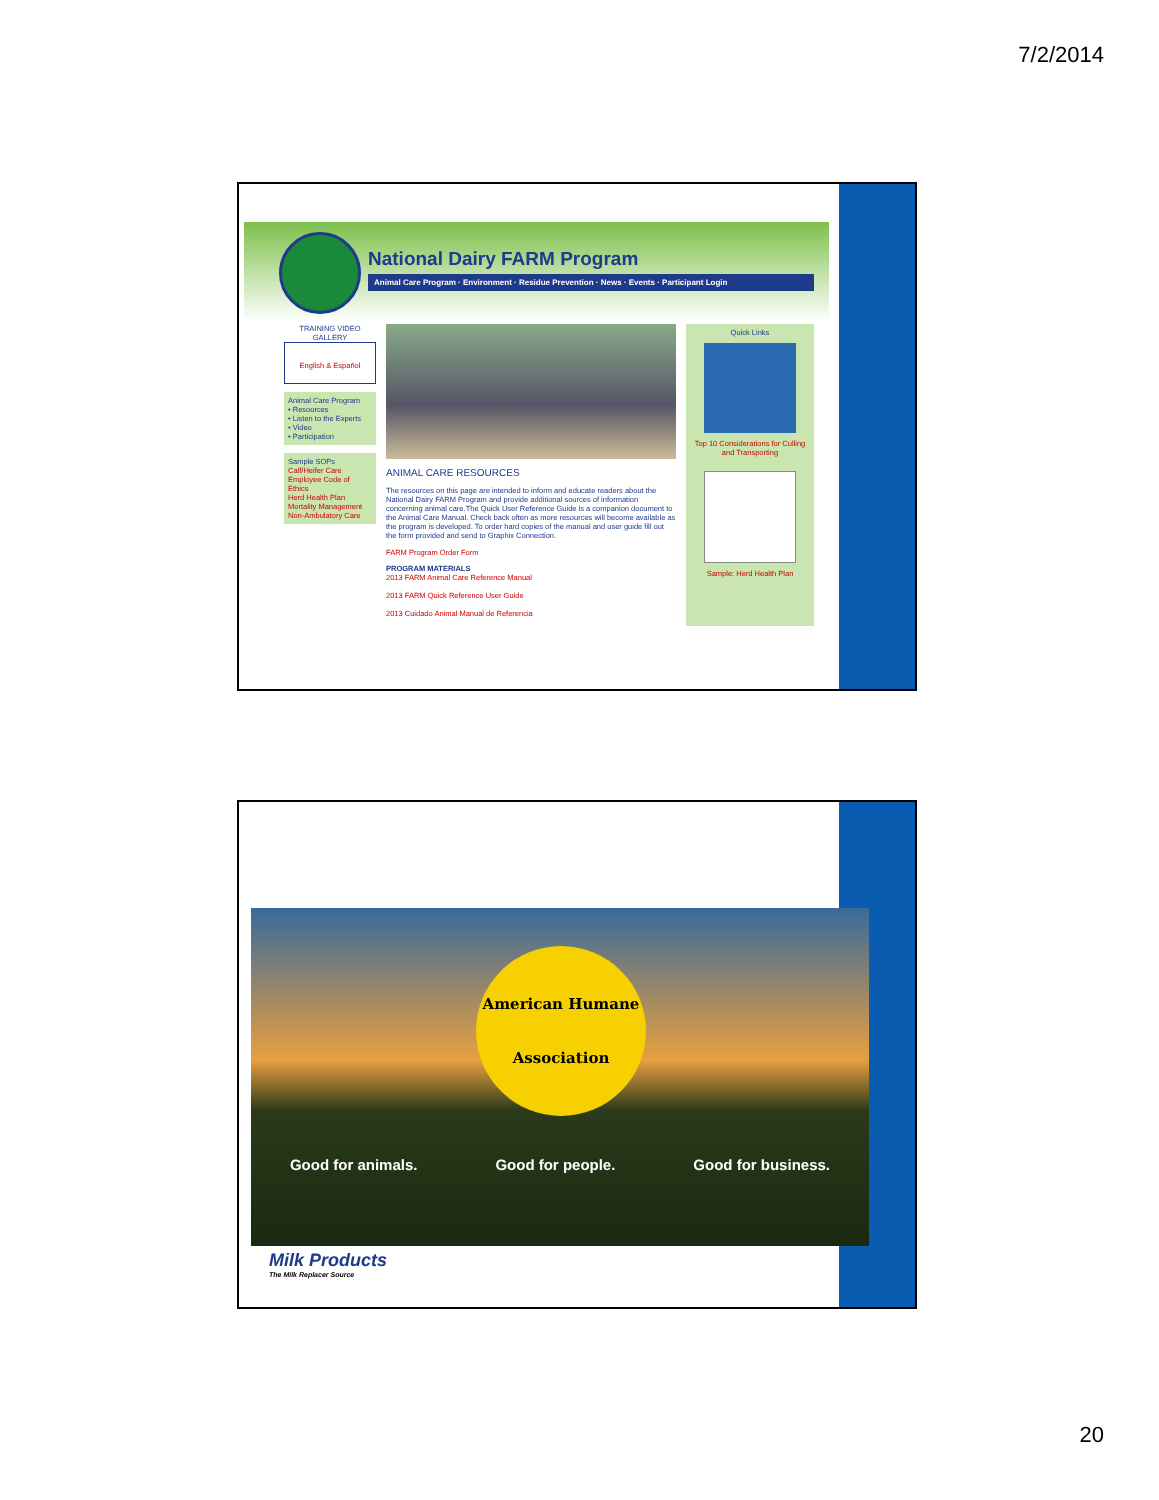7/2/2014
National Dairy FARM Program
Animal Care Program · Environment · Residue Prevention · News · Events · Participant Login
TRAINING VIDEO GALLERY
English & Español
Animal Care Program
• Resources
• Listen to the Experts
• Video
• Participation
Sample SOPs
Calf/Heifer Care
Employee Code of Ethics
Herd Health Plan
Mortality Management
Non-Ambulatory Care
ANIMAL CARE RESOURCES
The resources on this page are intended to inform and educate readers about the National Dairy FARM Program and provide additional sources of information concerning animal care.The Quick User Reference Guide is a companion document to the Animal Care Manual. Check back often as more resources will become available as the program is developed. To order hard copies of the manual and user guide fill out the form provided and send to Graphix Connection.
FARM Program Order Form
PROGRAM MATERIALS
2013 FARM Animal Care Reference Manual
2013 FARM Quick Reference User Guide
2013 Cuidado Animal Manual de Referencia
Quick Links
Top 10 Considerations for Culling and Transporting
Sample: Herd Health Plan
American Humane
Association
Good for animals. Good for people. Good for business.
Milk Products
The Milk Replacer Source
20